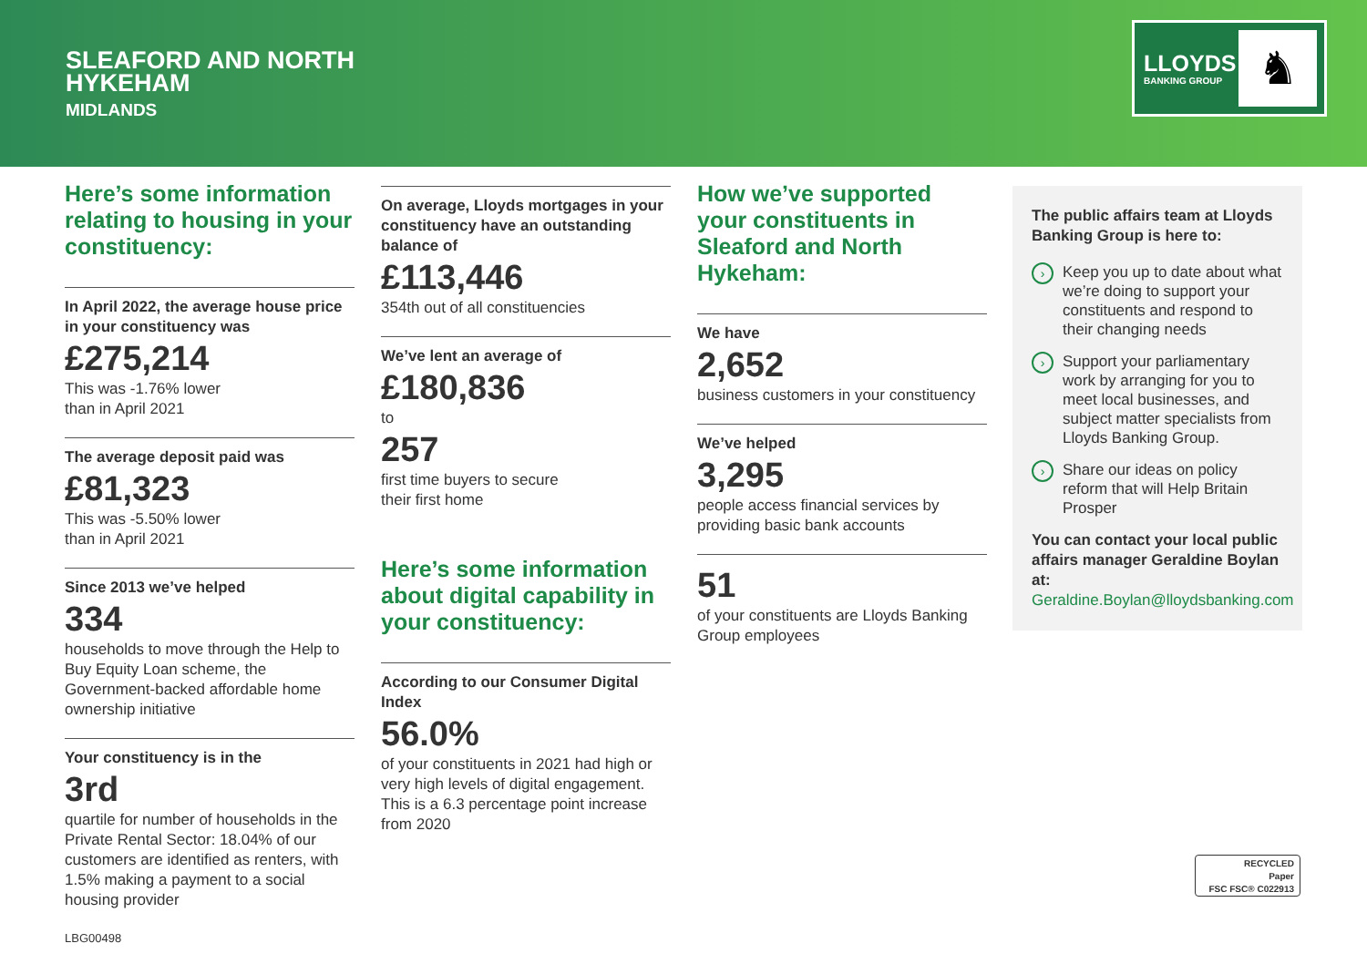SLEAFORD AND NORTH
HYKEHAM
MIDLANDS
LLOYDS
BANKING GROUP ♞
Here’s some information relating to housing in your constituency:
In April 2022, the average house price in your constituency was
£275,214
This was -1.76% lower
than in April 2021
The average deposit paid was
£81,323
This was -5.50% lower
than in April 2021
Since 2013 we’ve helped
334
households to move through the Help to Buy Equity Loan scheme, the Government-backed affordable home ownership initiative
Your constituency is in the
3rd
quartile for number of households in the Private Rental Sector: 18.04% of our customers are identified as renters, with 1.5% making a payment to a social housing provider
On average, Lloyds mortgages in your constituency have an outstanding balance of
£113,446
354th out of all constituencies
We’ve lent an average of
£180,836
to
257
first time buyers to secure
their first home
Here’s some information about digital capability in your constituency:
According to our Consumer Digital Index
56.0%
of your constituents in 2021 had high or very high levels of digital engagement. This is a 6.3 percentage point increase from 2020
How we’ve supported your constituents in Sleaford and North Hykeham:
We have
2,652
business customers in your constituency
We’ve helped
3,295
people access financial services by providing basic bank accounts
51
of your constituents are Lloyds Banking Group employees
The public affairs team at Lloyds Banking Group is here to:
› Keep you up to date about what we’re doing to support your constituents and respond to their changing needs
› Support your parliamentary work by arranging for you to meet local businesses, and subject matter specialists from Lloyds Banking Group.
› Share our ideas on policy reform that will Help Britain Prosper
You can contact your local public affairs manager Geraldine Boylan at:
Geraldine.Boylan@lloydsbanking.com
RECYCLED
Paper
FSC FSC® C022913
LBG00498